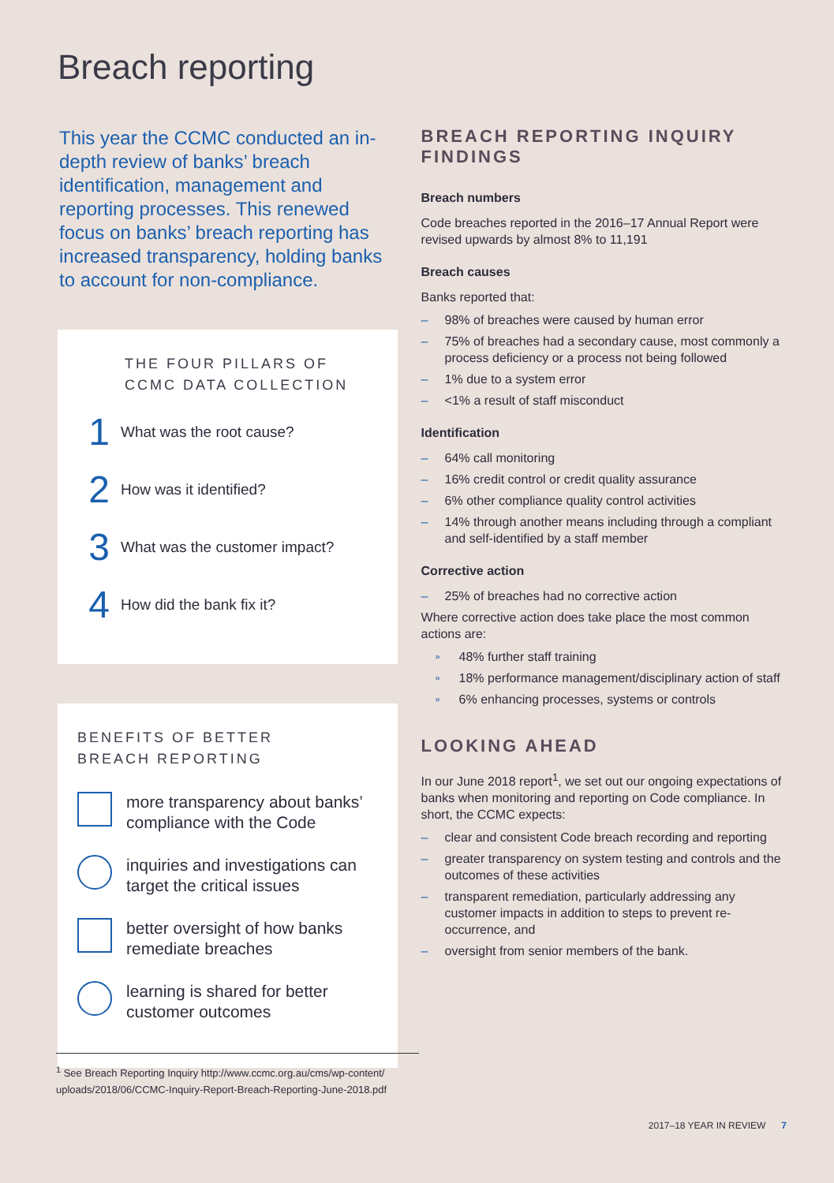Breach reporting
This year the CCMC conducted an in-depth review of banks’ breach identification, management and reporting processes. This renewed focus on banks’ breach reporting has increased transparency, holding banks to account for non-compliance.
THE FOUR PILLARS OF CCMC DATA COLLECTION
1 What was the root cause?
2 How was it identified?
3 What was the customer impact?
4 How did the bank fix it?
BENEFITS OF BETTER
BREACH REPORTING
more transparency about banks’ compliance with the Code
inquiries and investigations can target the critical issues
better oversight of how banks remediate breaches
learning is shared for better customer outcomes
BREACH REPORTING INQUIRY FINDINGS
Breach numbers
Code breaches reported in the 2016–17 Annual Report were revised upwards by almost 8% to 11,191
Breach causes
Banks reported that:
– 98% of breaches were caused by human error
– 75% of breaches had a secondary cause, most commonly a process deficiency or a process not being followed
– 1% due to a system error
– <1% a result of staff misconduct
Identification
– 64% call monitoring
– 16% credit control or credit quality assurance
– 6% other compliance quality control activities
– 14% through another means including through a compliant and self-identified by a staff member
Corrective action
– 25% of breaches had no corrective action
Where corrective action does take place the most common actions are:
» 48% further staff training
» 18% performance management/disciplinary action of staff
» 6% enhancing processes, systems or controls
LOOKING AHEAD
In our June 2018 report<sup>1</sup>, we set out our ongoing expectations of banks when monitoring and reporting on Code compliance. In short, the CCMC expects:
– clear and consistent Code breach recording and reporting
– greater transparency on system testing and controls and the outcomes of these activities
– transparent remediation, particularly addressing any customer impacts in addition to steps to prevent re-occurrence, and
– oversight from senior members of the bank.
<sup>1</sup> See Breach Reporting Inquiry http://www.ccmc.org.au/cms/wp-content/ uploads/2018/06/CCMC-Inquiry-Report-Breach-Reporting-June-2018.pdf
2017–18 YEAR IN REVIEW 7